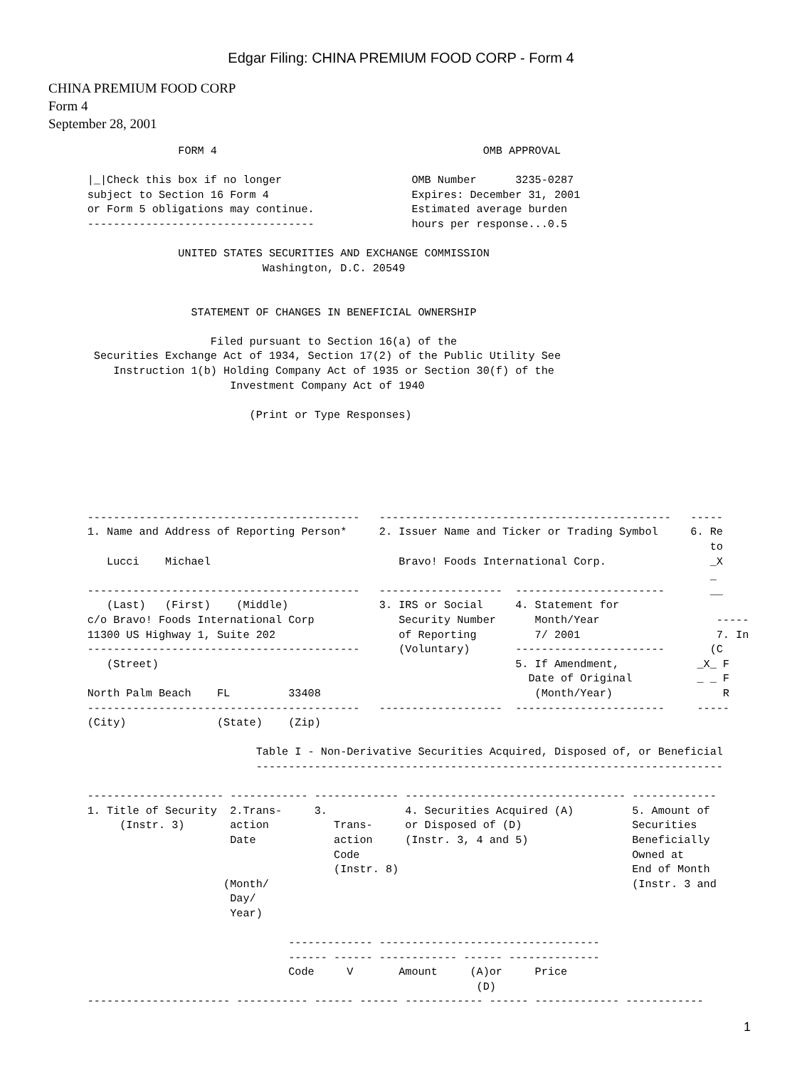Edgar Filing: CHINA PREMIUM FOOD CORP - Form 4
CHINA PREMIUM FOOD CORP
Form 4
September 28, 2001
                    FORM 4                                         OMB APPROVAL

      |_|Check this box if no longer                    OMB Number      3235-0287
      subject to Section 16 Form 4                      Expires: December 31, 2001
      or Form 5 obligations may continue.               Estimated average burden
      -----------------------------------               hours per response...0.5

                    UNITED STATES SECURITIES AND EXCHANGE COMMISSION
                                 Washington, D.C. 20549


                      STATEMENT OF CHANGES IN BENEFICIAL OWNERSHIP

                         Filed pursuant to Section 16(a) of the
       Securities Exchange Act of 1934, Section 17(2) of the Public Utility See
          Instruction 1(b) Holding Company Act of 1935 or Section 30(f) of the
                            Investment Company Act of 1940

                               (Print or Type Responses)






      ------------------------------------------   ---------------------------------------------   -----
      1. Name and Address of Reporting Person*     2. Issuer Name and Ticker or Trading Symbol     6. Re
                                                                                                      to
         Lucci    Michael                             Bravo! Foods International Corp.                _X
                                                                                                      _
      ------------------------------------------   -------------------  -----------------------       __
         (Last)   (First)    (Middle)              3. IRS or Social     4. Statement for
      c/o Bravo! Foods International Corp             Security Number      Month/Year                  -----
      11300 US Highway 1, Suite 202                   of Reporting         7/ 2001                     7. In
      ------------------------------------------      (Voluntary)       -----------------------       (C
         (Street)                                                       5. If Amendment,            _X_ F
                                                                          Date of Original          _ _ F
      North Palm Beach    FL         33408                                 (Month/Year)                 R
      ------------------------------------------   -------------------  -----------------------     -----
      (City)              (State)    (Zip)

                                Table I - Non-Derivative Securities Acquired, Disposed of, or Beneficial
                                ------------------------------------------------------------------------

      --------------------- ------------ ------------- ---------------------------------- -------------
      1. Title of Security  2.Trans-     3.            4. Securities Acquired (A)         5. Amount of
           (Instr. 3)       action          Trans-     or Disposed of (D)                 Securities
                            Date            action     (Instr. 3, 4 and 5)                Beneficially
                                            Code                                          Owned at
                                            (Instr. 8)                                    End of Month
                           (Month/                                                        (Instr. 3 and
                            Day/
                            Year)

                                     ------------- ----------------------------------
                                     ------ ------ ------------ ------ --------------
                                     Code     V       Amount     (A)or     Price
                                                                  (D)
      ---------------------- ----------- ------ ------ ------------ ------ ------------- ------------
1